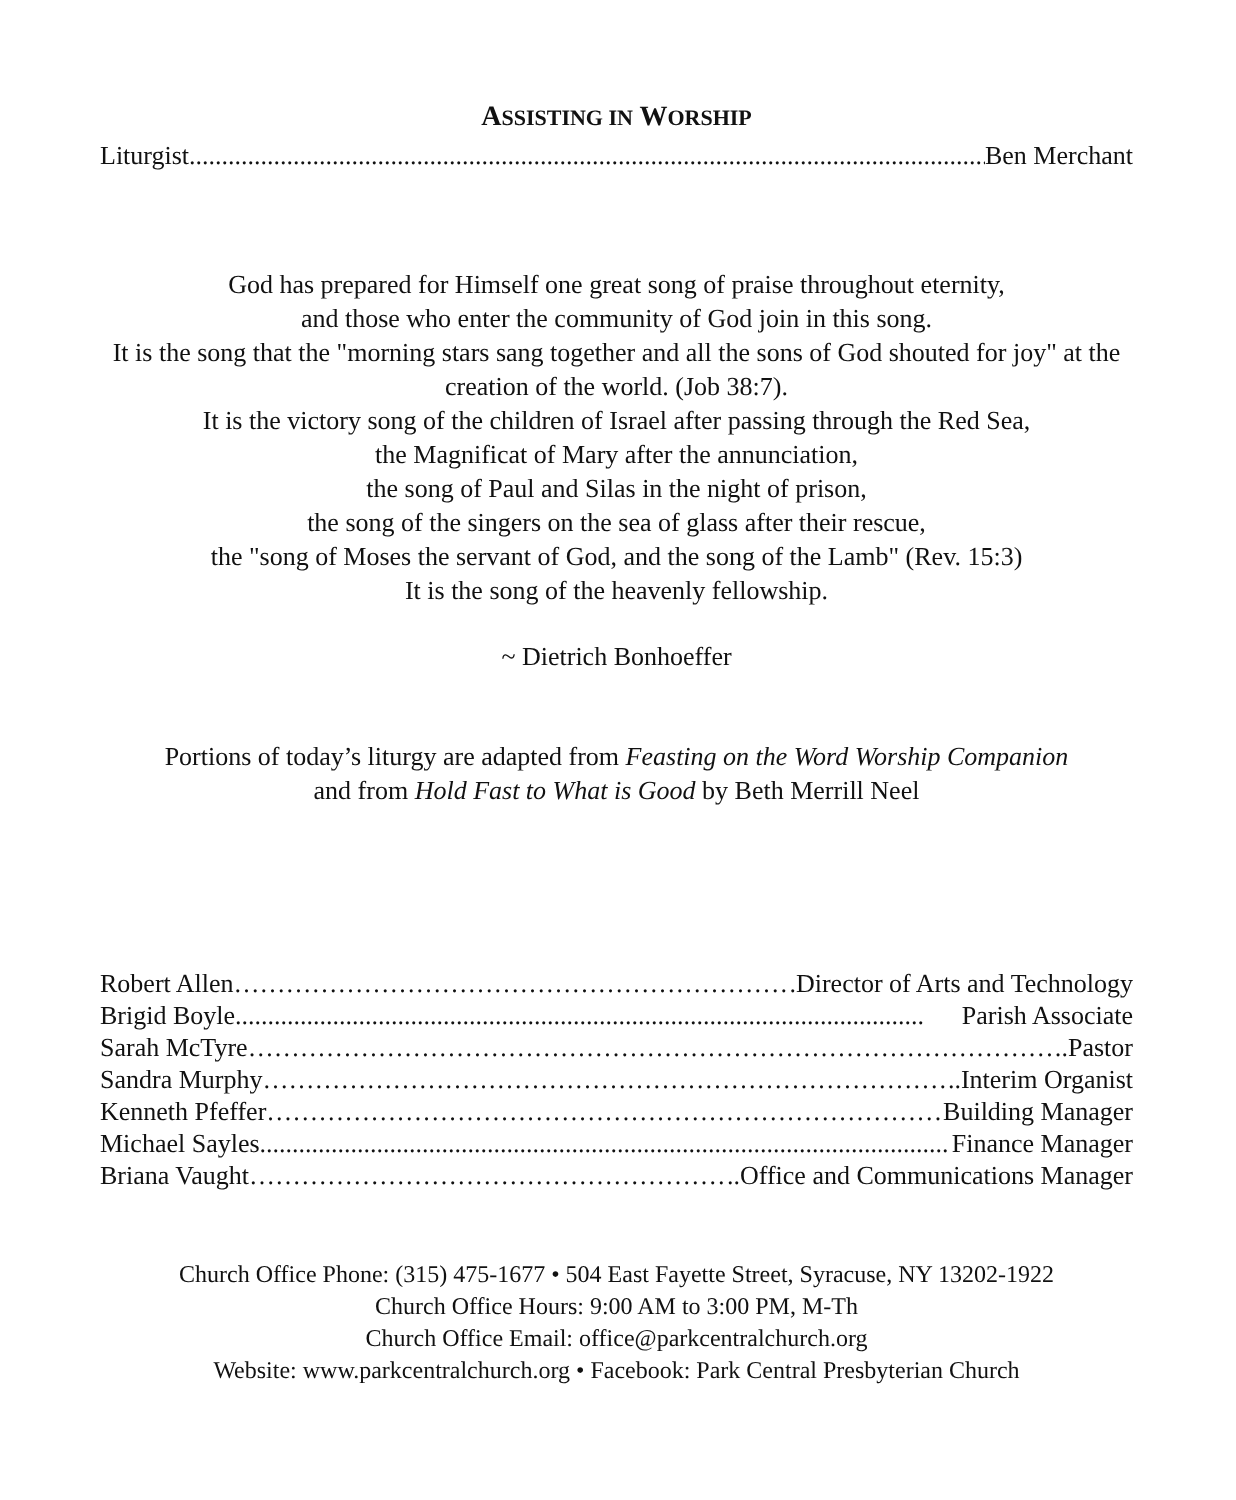ASSISTING IN WORSHIP
Liturgist.............................................................................................................................. Ben Merchant
God has prepared for Himself one great song of praise throughout eternity,
and those who enter the community of God join in this song.
It is the song that the "morning stars sang together and all the sons of God shouted for joy" at the creation of the world. (Job 38:7).
It is the victory song of the children of Israel after passing through the Red Sea,
the Magnificat of Mary after the annunciation,
the song of Paul and Silas in the night of prison,
the song of the singers on the sea of glass after their rescue,
the "song of Moses the servant of God, and the song of the Lamb" (Rev. 15:3)
It is the song of the heavenly fellowship.
~ Dietrich Bonhoeffer
Portions of today’s liturgy are adapted from Feasting on the Word Worship Companion
and from Hold Fast to What is Good by Beth Merrill Neel
Robert Allen ……………………………………………………………….Director of Arts and Technology
Brigid Boyle.......................................................................................................... Parish Associate
Sarah McTyre …………………………………………………………………………………….Pastor
Sandra Murphy …………………………………………………………………………..Interim Organist
Kenneth Pfeffer ………………………………………………………………………… Building Manager
Michael Sayles.......................................................................................................... Finance Manager
Briana Vaught ……………………………………………………………..Office and Communications Manager
Church Office Phone: (315) 475-1677 • 504 East Fayette Street, Syracuse, NY 13202-1922
Church Office Hours: 9:00 AM to 3:00 PM, M-Th
Church Office Email: office@parkcentralchurch.org
Website: www.parkcentralchurch.org • Facebook: Park Central Presbyterian Church